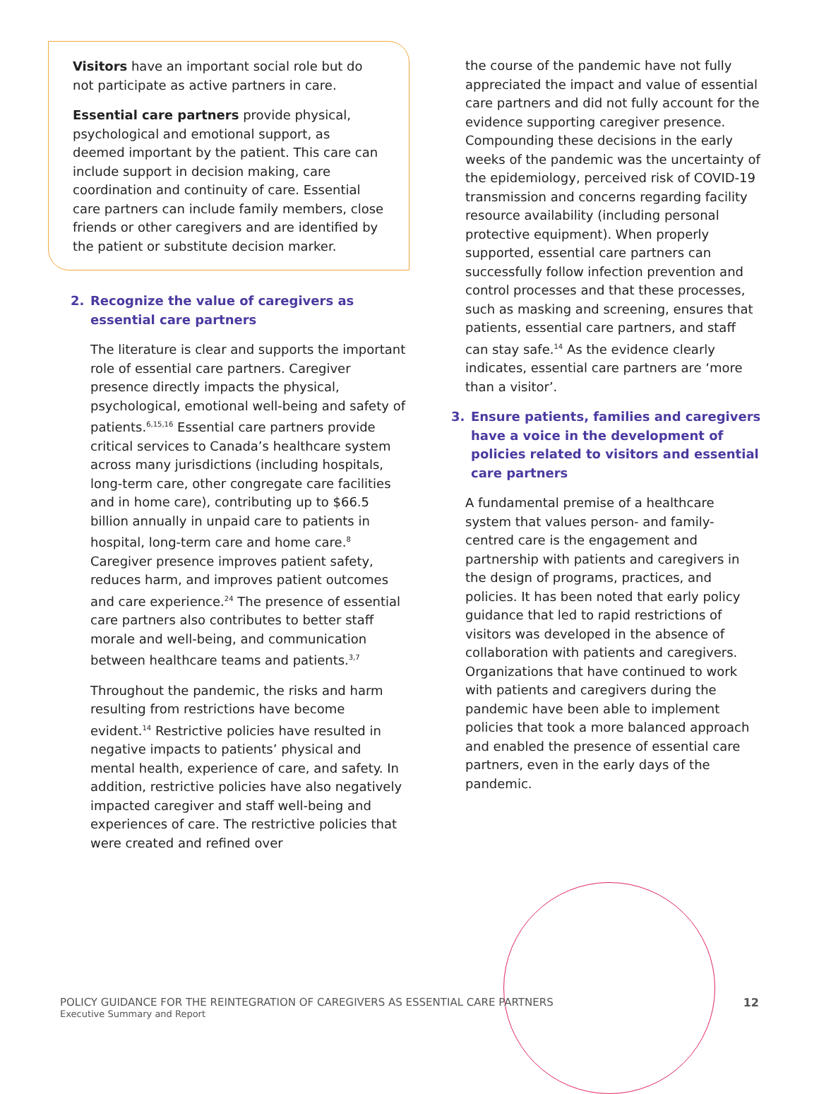Visitors have an important social role but do not participate as active partners in care.
Essential care partners provide physical, psychological and emotional support, as deemed important by the patient. This care can include support in decision making, care coordination and continuity of care. Essential care partners can include family members, close friends or other caregivers and are identified by the patient or substitute decision marker.
2. Recognize the value of caregivers as essential care partners
The literature is clear and supports the important role of essential care partners. Caregiver presence directly impacts the physical, psychological, emotional well-being and safety of patients.<sup>6,15,16</sup> Essential care partners provide critical services to Canada’s healthcare system across many jurisdictions (including hospitals, long-term care, other congregate care facilities and in home care), contributing up to $66.5 billion annually in unpaid care to patients in hospital, long-term care and home care.<sup>8</sup> Caregiver presence improves patient safety, reduces harm, and improves patient outcomes and care experience.<sup>24</sup> The presence of essential care partners also contributes to better staff morale and well-being, and communication between healthcare teams and patients.<sup>3,7</sup>
Throughout the pandemic, the risks and harm resulting from restrictions have become evident.<sup>14</sup> Restrictive policies have resulted in negative impacts to patients’ physical and mental health, experience of care, and safety. In addition, restrictive policies have also negatively impacted caregiver and staff well-being and experiences of care. The restrictive policies that were created and refined over
the course of the pandemic have not fully appreciated the impact and value of essential care partners and did not fully account for the evidence supporting caregiver presence. Compounding these decisions in the early weeks of the pandemic was the uncertainty of the epidemiology, perceived risk of COVID-19 transmission and concerns regarding facility resource availability (including personal protective equipment). When properly supported, essential care partners can successfully follow infection prevention and control processes and that these processes, such as masking and screening, ensures that patients, essential care partners, and staff can stay safe.<sup>14</sup> As the evidence clearly indicates, essential care partners are ‘more than a visitor’.
3. Ensure patients, families and caregivers have a voice in the development of policies related to visitors and essential care partners
A fundamental premise of a healthcare system that values person- and family-centred care is the engagement and partnership with patients and caregivers in the design of programs, practices, and policies. It has been noted that early policy guidance that led to rapid restrictions of visitors was developed in the absence of collaboration with patients and caregivers. Organizations that have continued to work with patients and caregivers during the pandemic have been able to implement policies that took a more balanced approach and enabled the presence of essential care partners, even in the early days of the pandemic.
POLICY GUIDANCE FOR THE REINTEGRATION OF CAREGIVERS AS ESSENTIAL CARE PARTNERS
Executive Summary and Report
12